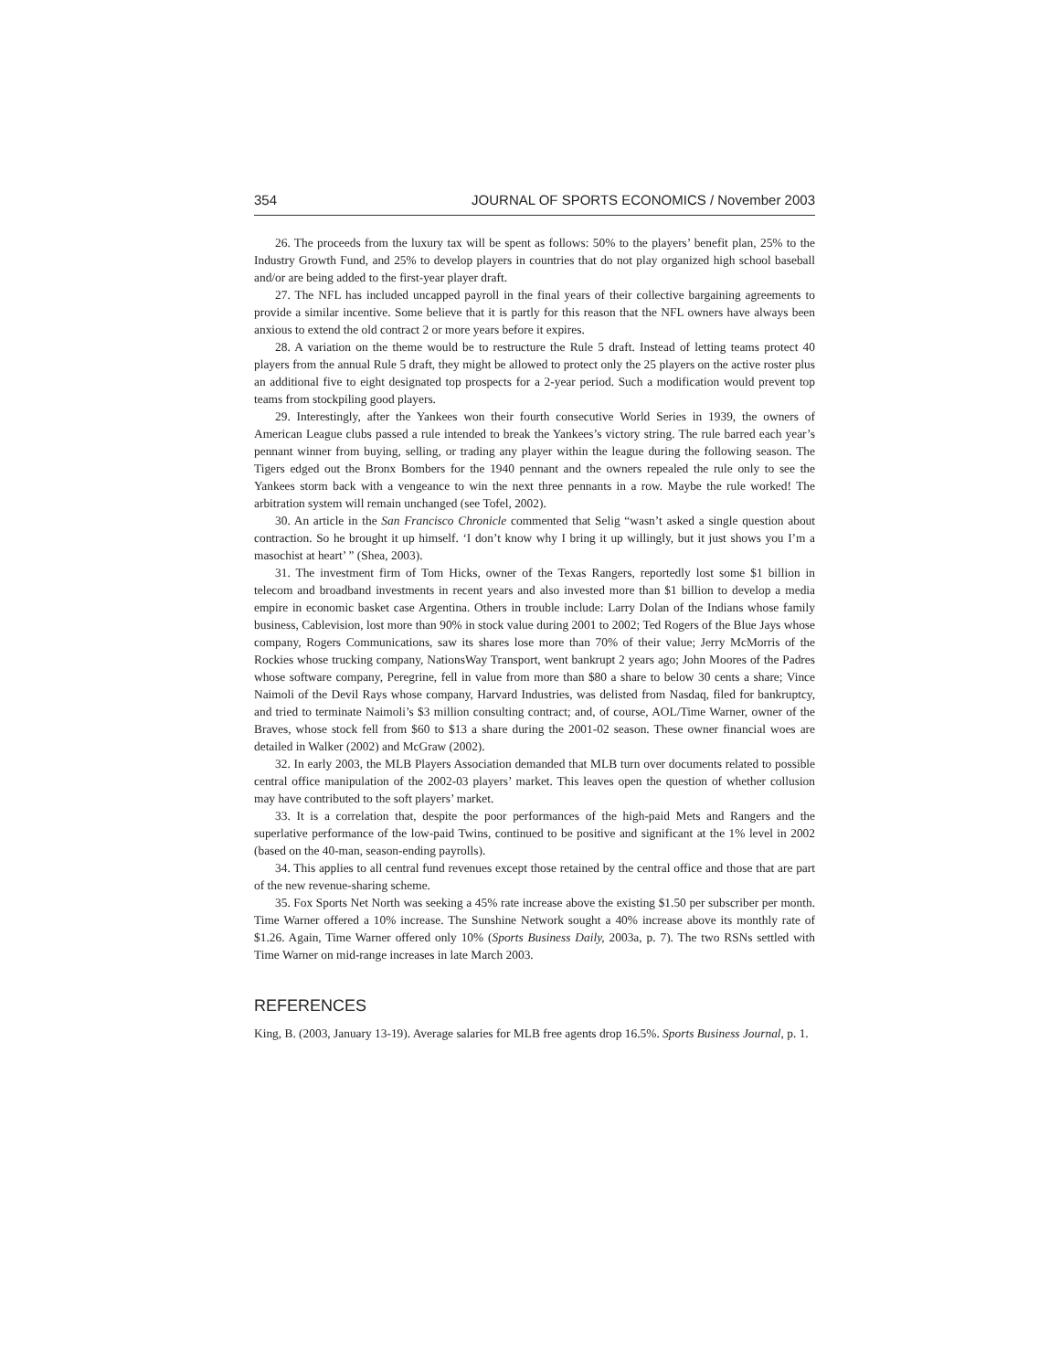354 JOURNAL OF SPORTS ECONOMICS / November 2003
26. The proceeds from the luxury tax will be spent as follows: 50% to the players’ benefit plan, 25% to the Industry Growth Fund, and 25% to develop players in countries that do not play organized high school baseball and/or are being added to the first-year player draft.
27. The NFL has included uncapped payroll in the final years of their collective bargaining agreements to provide a similar incentive. Some believe that it is partly for this reason that the NFL owners have always been anxious to extend the old contract 2 or more years before it expires.
28. A variation on the theme would be to restructure the Rule 5 draft. Instead of letting teams protect 40 players from the annual Rule 5 draft, they might be allowed to protect only the 25 players on the active roster plus an additional five to eight designated top prospects for a 2-year period. Such a modification would prevent top teams from stockpiling good players.
29. Interestingly, after the Yankees won their fourth consecutive World Series in 1939, the owners of American League clubs passed a rule intended to break the Yankees’s victory string. The rule barred each year’s pennant winner from buying, selling, or trading any player within the league during the following season. The Tigers edged out the Bronx Bombers for the 1940 pennant and the owners repealed the rule only to see the Yankees storm back with a vengeance to win the next three pennants in a row. Maybe the rule worked! The arbitration system will remain unchanged (see Tofel, 2002).
30. An article in the San Francisco Chronicle commented that Selig “wasn’t asked a single question about contraction. So he brought it up himself. ‘I don’t know why I bring it up willingly, but it just shows you I’m a masochist at heart’ ” (Shea, 2003).
31. The investment firm of Tom Hicks, owner of the Texas Rangers, reportedly lost some $1 billion in telecom and broadband investments in recent years and also invested more than $1 billion to develop a media empire in economic basket case Argentina. Others in trouble include: Larry Dolan of the Indians whose family business, Cablevision, lost more than 90% in stock value during 2001 to 2002; Ted Rogers of the Blue Jays whose company, Rogers Communications, saw its shares lose more than 70% of their value; Jerry McMorris of the Rockies whose trucking company, NationsWay Transport, went bankrupt 2 years ago; John Moores of the Padres whose software company, Peregrine, fell in value from more than $80 a share to below 30 cents a share; Vince Naimoli of the Devil Rays whose company, Harvard Industries, was delisted from Nasdaq, filed for bankruptcy, and tried to terminate Naimoli’s $3 million consulting contract; and, of course, AOL/Time Warner, owner of the Braves, whose stock fell from $60 to $13 a share during the 2001-02 season. These owner financial woes are detailed in Walker (2002) and McGraw (2002).
32. In early 2003, the MLB Players Association demanded that MLB turn over documents related to possible central office manipulation of the 2002-03 players’ market. This leaves open the question of whether collusion may have contributed to the soft players’ market.
33. It is a correlation that, despite the poor performances of the high-paid Mets and Rangers and the superlative performance of the low-paid Twins, continued to be positive and significant at the 1% level in 2002 (based on the 40-man, season-ending payrolls).
34. This applies to all central fund revenues except those retained by the central office and those that are part of the new revenue-sharing scheme.
35. Fox Sports Net North was seeking a 45% rate increase above the existing $1.50 per subscriber per month. Time Warner offered a 10% increase. The Sunshine Network sought a 40% increase above its monthly rate of $1.26. Again, Time Warner offered only 10% (Sports Business Daily, 2003a, p. 7). The two RSNs settled with Time Warner on mid-range increases in late March 2003.
REFERENCES
King, B. (2003, January 13-19). Average salaries for MLB free agents drop 16.5%. Sports Business Journal, p. 1.